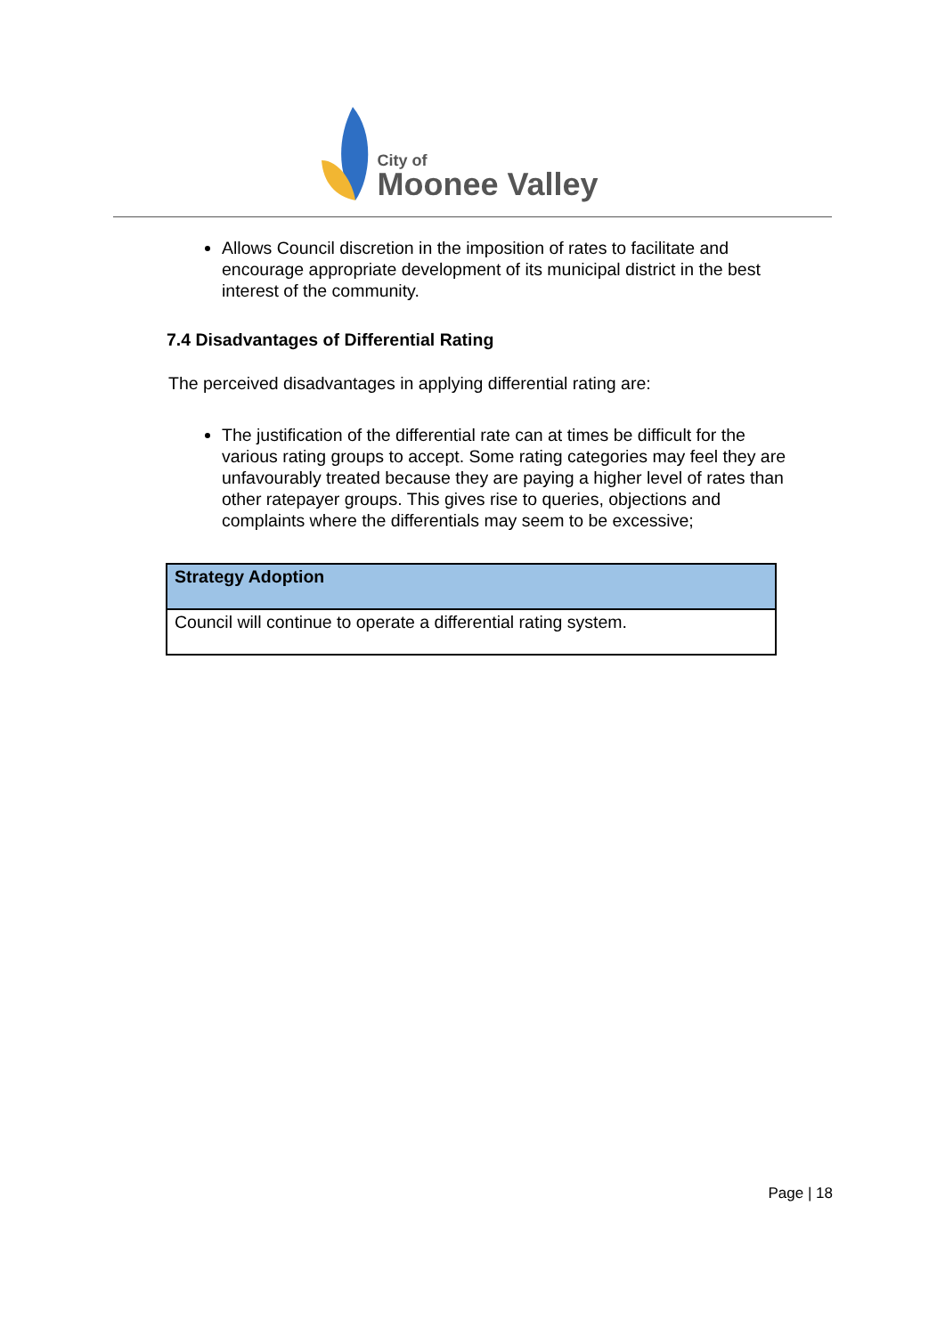City of
Moonee Valley
Allows Council discretion in the imposition of rates to facilitate and encourage appropriate development of its municipal district in the best interest of the community.
7.4 Disadvantages of Differential Rating
The perceived disadvantages in applying differential rating are:
The justification of the differential rate can at times be difficult for the various rating groups to accept. Some rating categories may feel they are unfavourably treated because they are paying a higher level of rates than other ratepayer groups. This gives rise to queries, objections and complaints where the differentials may seem to be excessive;
| Strategy Adoption |
| --- |
| Council will continue to operate a differential rating system. |
Page | 18